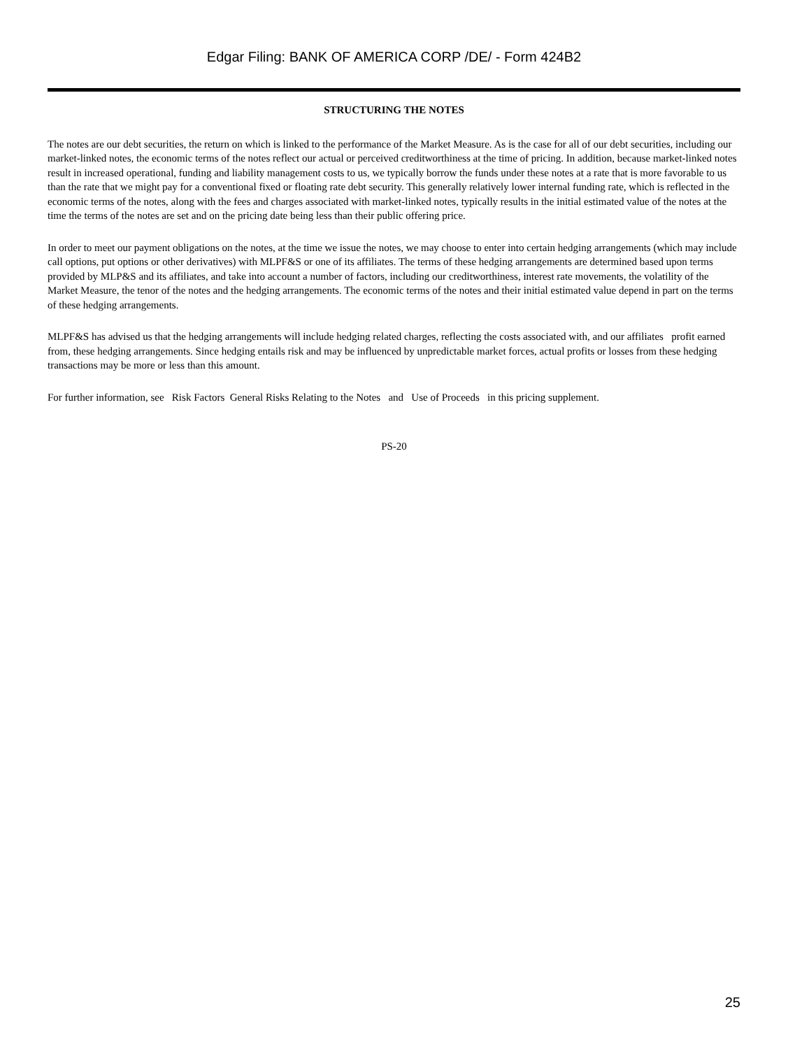Edgar Filing: BANK OF AMERICA CORP /DE/ - Form 424B2
STRUCTURING THE NOTES
The notes are our debt securities, the return on which is linked to the performance of the Market Measure. As is the case for all of our debt securities, including our market-linked notes, the economic terms of the notes reflect our actual or perceived creditworthiness at the time of pricing. In addition, because market-linked notes result in increased operational, funding and liability management costs to us, we typically borrow the funds under these notes at a rate that is more favorable to us than the rate that we might pay for a conventional fixed or floating rate debt security. This generally relatively lower internal funding rate, which is reflected in the economic terms of the notes, along with the fees and charges associated with market-linked notes, typically results in the initial estimated value of the notes at the time the terms of the notes are set and on the pricing date being less than their public offering price.
In order to meet our payment obligations on the notes, at the time we issue the notes, we may choose to enter into certain hedging arrangements (which may include call options, put options or other derivatives) with MLPF&S or one of its affiliates. The terms of these hedging arrangements are determined based upon terms provided by MLP&S and its affiliates, and take into account a number of factors, including our creditworthiness, interest rate movements, the volatility of the Market Measure, the tenor of the notes and the hedging arrangements. The economic terms of the notes and their initial estimated value depend in part on the terms of these hedging arrangements.
MLPF&S has advised us that the hedging arrangements will include hedging related charges, reflecting the costs associated with, and our affiliates profit earned from, these hedging arrangements. Since hedging entails risk and may be influenced by unpredictable market forces, actual profits or losses from these hedging transactions may be more or less than this amount.
For further information, see Risk Factors General Risks Relating to the Notes and Use of Proceeds in this pricing supplement.
PS-20
25